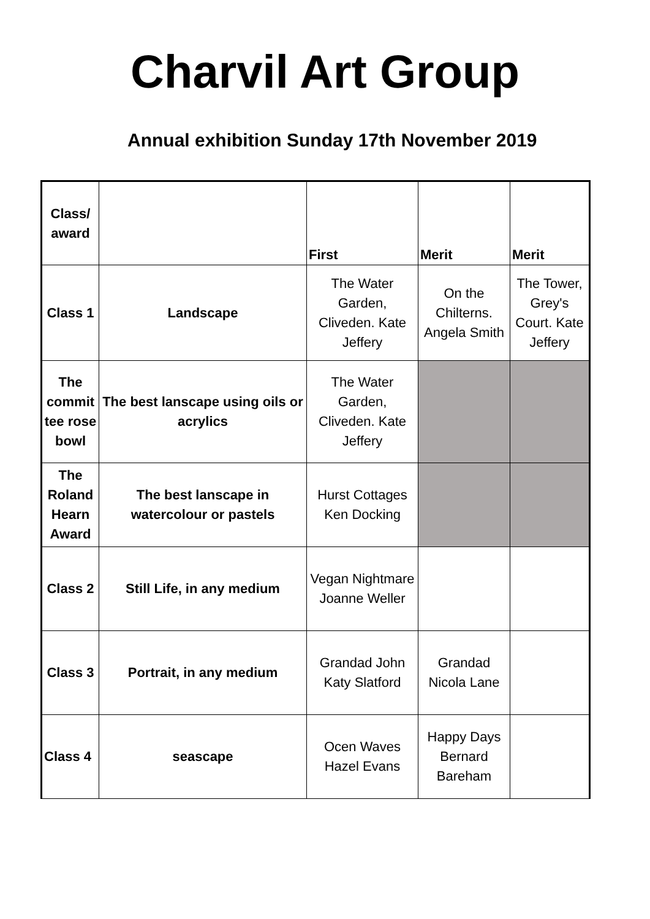Charvil Art Group
Annual exhibition Sunday 17th November 2019
| Class/ award | | First | Merit | Merit |
| Class 1 | Landscape | The Water Garden, Cliveden. Kate Jeffery | On the Chilterns. Angela Smith | The Tower, Grey's Court. Kate Jeffery |
| The commit tee rose bowl | The best lanscape using oils or acrylics | The Water Garden, Cliveden. Kate Jeffery | | |
| The Roland Hearn Award | The best lanscape in watercolour or pastels | Hurst Cottages Ken Docking | | |
| Class 2 | Still Life, in any medium | Vegan Nightmare Joanne Weller | | |
| Class 3 | Portrait, in any medium | Grandad John Katy Slatford | Grandad Nicola Lane | |
| Class 4 | seascape | Ocen Waves Hazel Evans | Happy Days Bernard Bareham | |